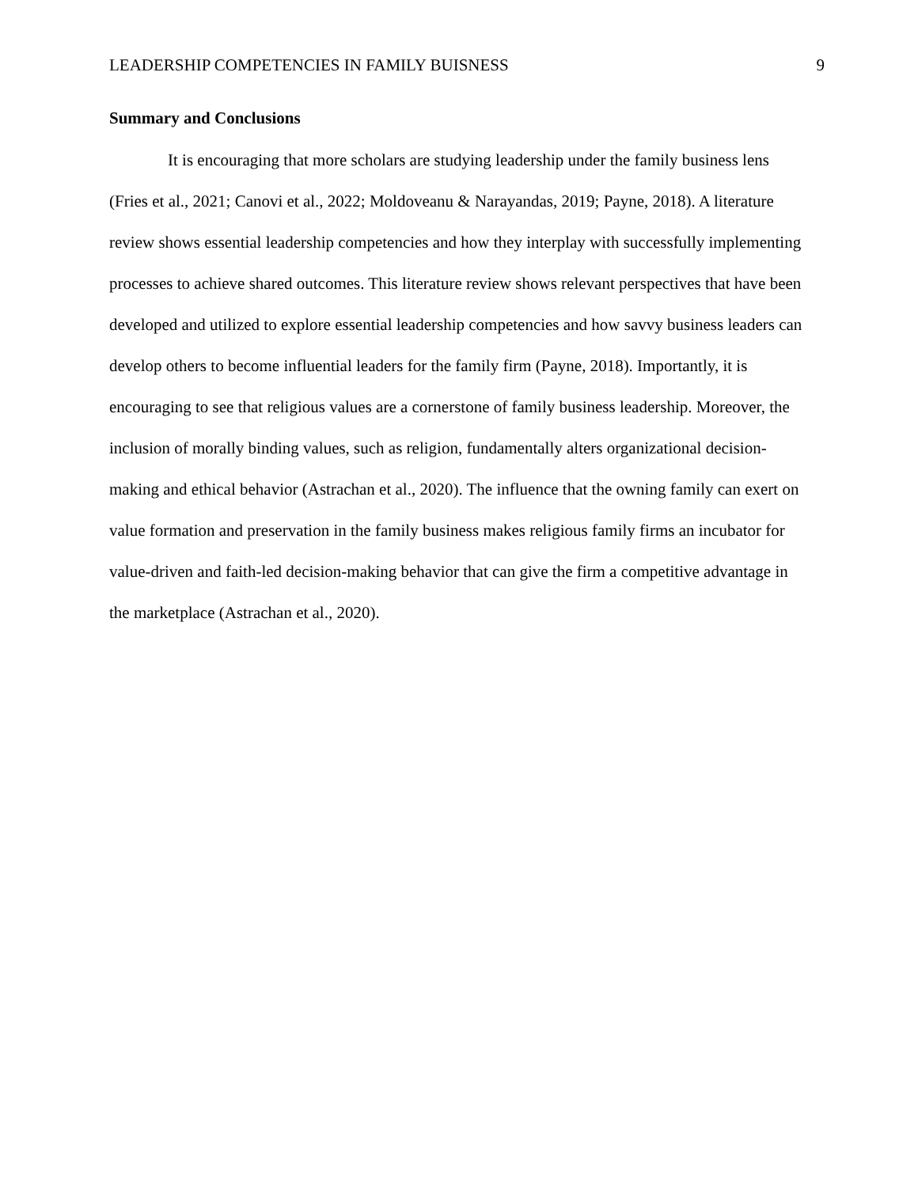LEADERSHIP COMPETENCIES IN FAMILY BUISNESS 9
Summary and Conclusions
It is encouraging that more scholars are studying leadership under the family business lens (Fries et al., 2021; Canovi et al., 2022; Moldoveanu & Narayandas, 2019; Payne, 2018). A literature review shows essential leadership competencies and how they interplay with successfully implementing processes to achieve shared outcomes. This literature review shows relevant perspectives that have been developed and utilized to explore essential leadership competencies and how savvy business leaders can develop others to become influential leaders for the family firm (Payne, 2018). Importantly, it is encouraging to see that religious values are a cornerstone of family business leadership. Moreover, the inclusion of morally binding values, such as religion, fundamentally alters organizational decision-making and ethical behavior (Astrachan et al., 2020). The influence that the owning family can exert on value formation and preservation in the family business makes religious family firms an incubator for value-driven and faith-led decision-making behavior that can give the firm a competitive advantage in the marketplace (Astrachan et al., 2020).